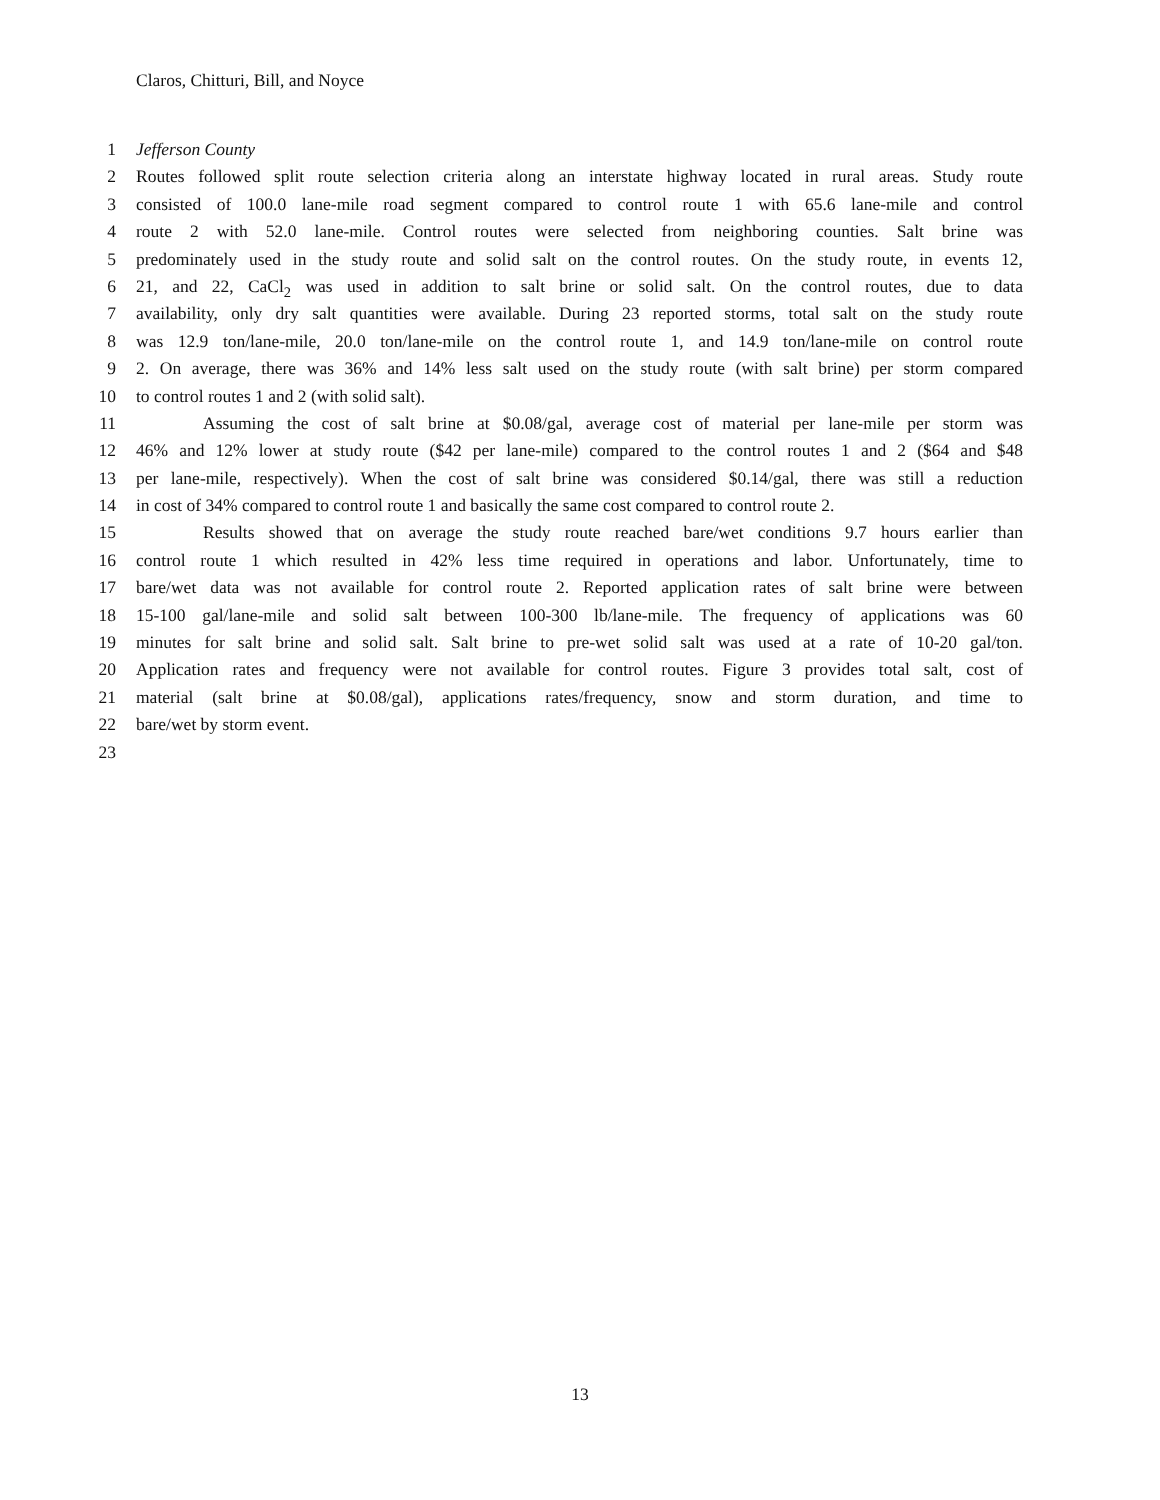Claros, Chitturi, Bill, and Noyce
1 Jefferson County
2 Routes followed split route selection criteria along an interstate highway located in rural areas. Study route
3 consisted of 100.0 lane-mile road segment compared to control route 1 with 65.6 lane-mile and control
4 route 2 with 52.0 lane-mile. Control routes were selected from neighboring counties. Salt brine was
5 predominately used in the study route and solid salt on the control routes. On the study route, in events 12,
6 21, and 22, CaCl<sub>2</sub> was used in addition to salt brine or solid salt. On the control routes, due to data
7 availability, only dry salt quantities were available. During 23 reported storms, total salt on the study route
8 was 12.9 ton/lane-mile, 20.0 ton/lane-mile on the control route 1, and 14.9 ton/lane-mile on control route
9 2. On average, there was 36% and 14% less salt used on the study route (with salt brine) per storm compared
10 to control routes 1 and 2 (with solid salt).
11 Assuming the cost of salt brine at $0.08/gal, average cost of material per lane-mile per storm was
12 46% and 12% lower at study route ($42 per lane-mile) compared to the control routes 1 and 2 ($64 and $48
13 per lane-mile, respectively). When the cost of salt brine was considered $0.14/gal, there was still a reduction
14 in cost of 34% compared to control route 1 and basically the same cost compared to control route 2.
15 Results showed that on average the study route reached bare/wet conditions 9.7 hours earlier than
16 control route 1 which resulted in 42% less time required in operations and labor. Unfortunately, time to
17 bare/wet data was not available for control route 2. Reported application rates of salt brine were between
18 15-100 gal/lane-mile and solid salt between 100-300 lb/lane-mile. The frequency of applications was 60
19 minutes for salt brine and solid salt. Salt brine to pre-wet solid salt was used at a rate of 10-20 gal/ton.
20 Application rates and frequency were not available for control routes. Figure 3 provides total salt, cost of
21 material (salt brine at $0.08/gal), applications rates/frequency, snow and storm duration, and time to
22 bare/wet by storm event.
23
13